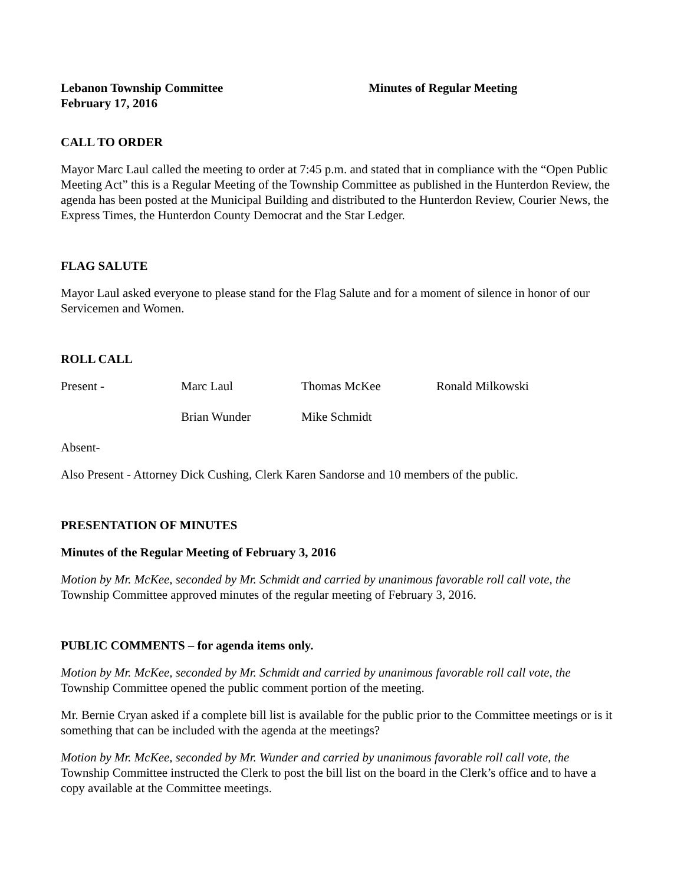Lebanon Township Committee
February 17, 2016
Minutes of Regular Meeting
CALL TO ORDER
Mayor Marc Laul called the meeting to order at 7:45 p.m. and stated that in compliance with the “Open Public Meeting Act” this is a Regular Meeting of the Township Committee as published in the Hunterdon Review, the agenda has been posted at the Municipal Building and distributed to the Hunterdon Review, Courier News, the Express Times, the Hunterdon County Democrat and the Star Ledger.
FLAG SALUTE
Mayor Laul asked everyone to please stand for the Flag Salute and for a moment of silence in honor of our Servicemen and Women.
ROLL CALL
Present - Marc Laul Thomas McKee Ronald Milkowski
Brian Wunder Mike Schmidt
Absent-
Also Present - Attorney Dick Cushing, Clerk Karen Sandorse and 10 members of the public.
PRESENTATION OF MINUTES
Minutes of the Regular Meeting of February 3, 2016
Motion by Mr. McKee, seconded by Mr. Schmidt and carried by unanimous favorable roll call vote, the Township Committee approved minutes of the regular meeting of February 3, 2016.
PUBLIC COMMENTS – for agenda items only.
Motion by Mr. McKee, seconded by Mr. Schmidt and carried by unanimous favorable roll call vote, the Township Committee opened the public comment portion of the meeting.
Mr. Bernie Cryan asked if a complete bill list is available for the public prior to the Committee meetings or is it something that can be included with the agenda at the meetings?
Motion by Mr. McKee, seconded by Mr. Wunder and carried by unanimous favorable roll call vote, the Township Committee instructed the Clerk to post the bill list on the board in the Clerk’s office and to have a copy available at the Committee meetings.